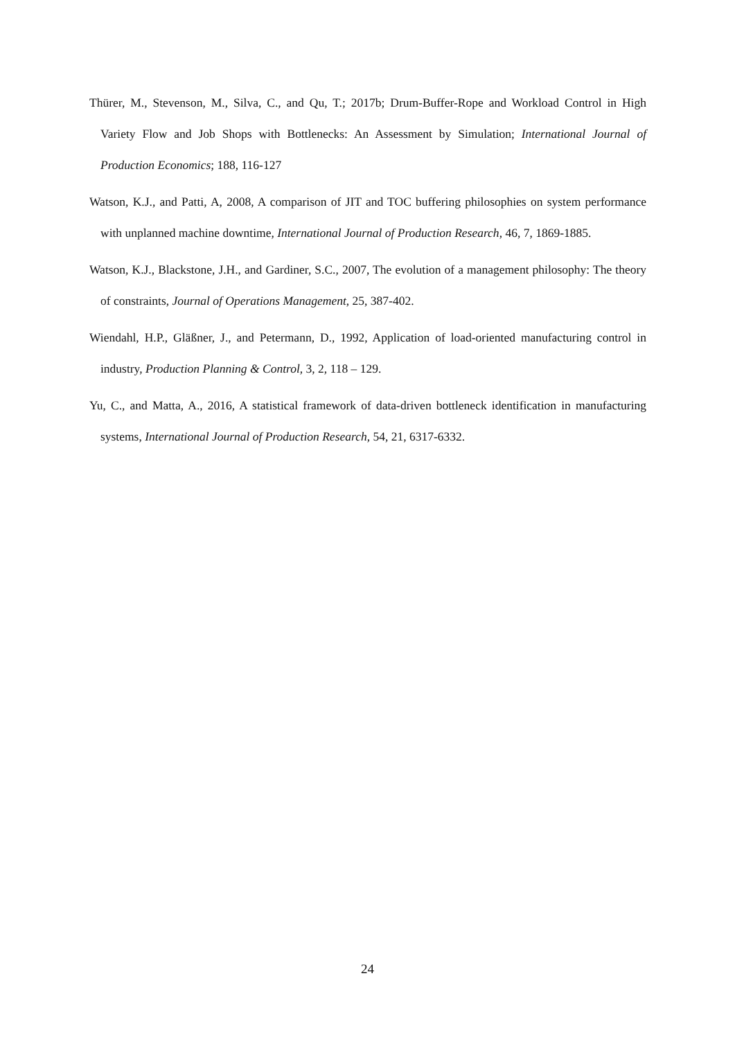Thürer, M., Stevenson, M., Silva, C., and Qu, T.; 2017b; Drum-Buffer-Rope and Workload Control in High Variety Flow and Job Shops with Bottlenecks: An Assessment by Simulation; International Journal of Production Economics; 188, 116-127
Watson, K.J., and Patti, A, 2008, A comparison of JIT and TOC buffering philosophies on system performance with unplanned machine downtime, International Journal of Production Research, 46, 7, 1869-1885.
Watson, K.J., Blackstone, J.H., and Gardiner, S.C., 2007, The evolution of a management philosophy: The theory of constraints, Journal of Operations Management, 25, 387-402.
Wiendahl, H.P., Gläßner, J., and Petermann, D., 1992, Application of load-oriented manufacturing control in industry, Production Planning & Control, 3, 2, 118 – 129.
Yu, C., and Matta, A., 2016, A statistical framework of data-driven bottleneck identification in manufacturing systems, International Journal of Production Research, 54, 21, 6317-6332.
24